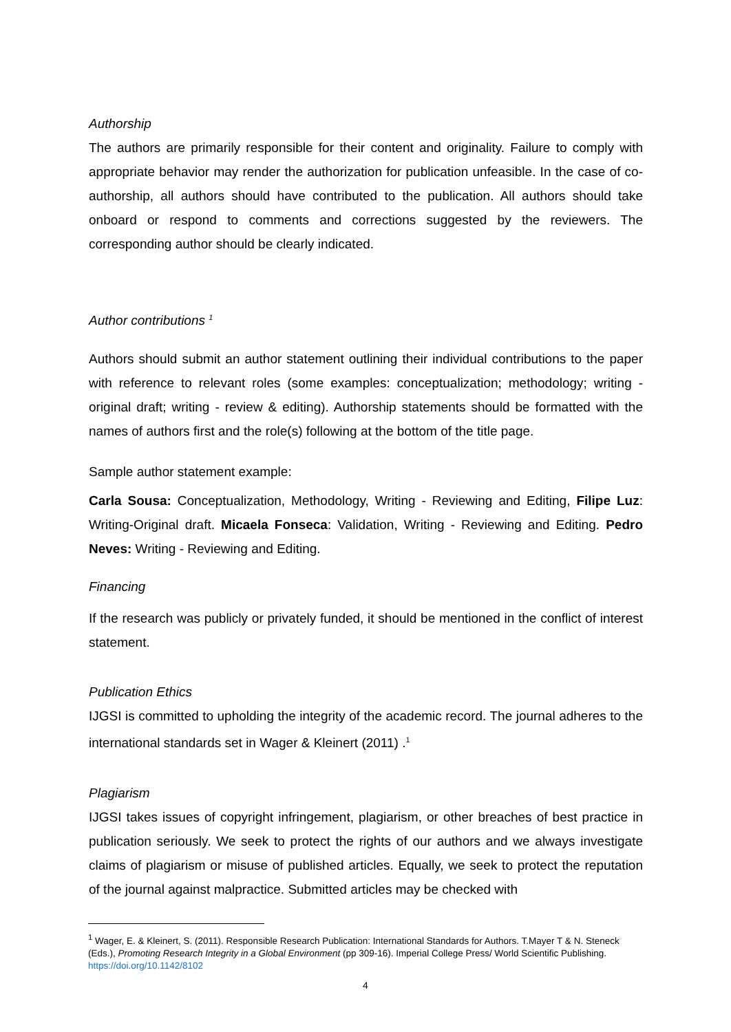Authorship
The authors are primarily responsible for their content and originality. Failure to comply with appropriate behavior may render the authorization for publication unfeasible. In the case of co-authorship, all authors should have contributed to the publication. All authors should take onboard or respond to comments and corrections suggested by the reviewers. The corresponding author should be clearly indicated.
Author contributions <sup>1</sup>
Authors should submit an author statement outlining their individual contributions to the paper with reference to relevant roles (some examples: conceptualization; methodology; writing - original draft; writing - review & editing). Authorship statements should be formatted with the names of authors first and the role(s) following at the bottom of the title page.
Sample author statement example:
Carla Sousa: Conceptualization, Methodology, Writing - Reviewing and Editing, Filipe Luz: Writing-Original draft. Micaela Fonseca: Validation, Writing - Reviewing and Editing. Pedro Neves: Writing - Reviewing and Editing.
Financing
If the research was publicly or privately funded, it should be mentioned in the conflict of interest statement.
Publication Ethics
IJGSI is committed to upholding the integrity of the academic record. The journal adheres to the international standards set in Wager & Kleinert (2011) .<sup>1</sup>
Plagiarism
IJGSI takes issues of copyright infringement, plagiarism, or other breaches of best practice in publication seriously. We seek to protect the rights of our authors and we always investigate claims of plagiarism or misuse of published articles. Equally, we seek to protect the reputation of the journal against malpractice. Submitted articles may be checked with
<sup>1</sup> Wager, E. & Kleinert, S. (2011). Responsible Research Publication: International Standards for Authors. T.Mayer T & N. Steneck (Eds.), Promoting Research Integrity in a Global Environment (pp 309-16). Imperial College Press/ World Scientific Publishing. https://doi.org/10.1142/8102
4